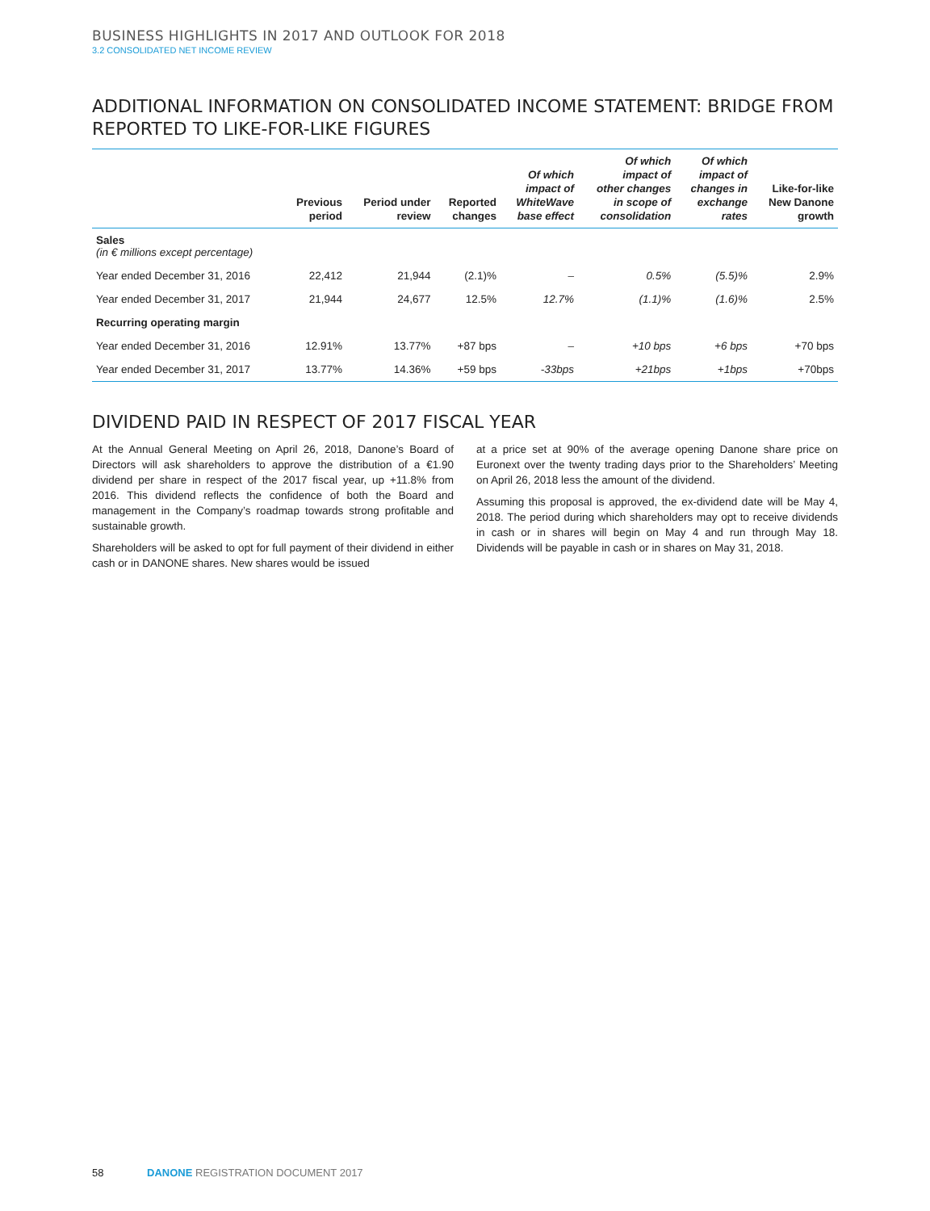BUSINESS HIGHLIGHTS IN 2017 AND OUTLOOK FOR 2018
3.2 CONSOLIDATED NET INCOME REVIEW
ADDITIONAL INFORMATION ON CONSOLIDATED INCOME STATEMENT: BRIDGE FROM REPORTED TO LIKE-FOR-LIKE FIGURES
| | Previous period | Period under review | Reported changes | Of which impact of WhiteWave base effect | Of which impact of other changes in scope of consolidation | Of which impact of changes in exchange rates | Like-for-like New Danone growth |
| --- | --- | --- | --- | --- | --- | --- | --- |
| Sales (in € millions except percentage) | | | | | | | |
| Year ended December 31, 2016 | 22,412 | 21,944 | (2.1)% | – | 0.5% | (5.5)% | 2.9% |
| Year ended December 31, 2017 | 21,944 | 24,677 | 12.5% | 12.7% | (1.1)% | (1.6)% | 2.5% |
| Recurring operating margin | | | | | | | |
| Year ended December 31, 2016 | 12.91% | 13.77% | +87 bps | – | +10 bps | +6 bps | +70 bps |
| Year ended December 31, 2017 | 13.77% | 14.36% | +59 bps | -33bps | +21bps | +1bps | +70bps |
DIVIDEND PAID IN RESPECT OF 2017 FISCAL YEAR
At the Annual General Meeting on April 26, 2018, Danone’s Board of Directors will ask shareholders to approve the distribution of a €1.90 dividend per share in respect of the 2017 fiscal year, up +11.8% from 2016. This dividend reflects the confidence of both the Board and management in the Company’s roadmap towards strong profitable and sustainable growth.
Shareholders will be asked to opt for full payment of their dividend in either cash or in DANONE shares. New shares would be issued
at a price set at 90% of the average opening Danone share price on Euronext over the twenty trading days prior to the Shareholders’ Meeting on April 26, 2018 less the amount of the dividend.
Assuming this proposal is approved, the ex-dividend date will be May 4, 2018. The period during which shareholders may opt to receive dividends in cash or in shares will begin on May 4 and run through May 18. Dividends will be payable in cash or in shares on May 31, 2018.
58 DANONE REGISTRATION DOCUMENT 2017